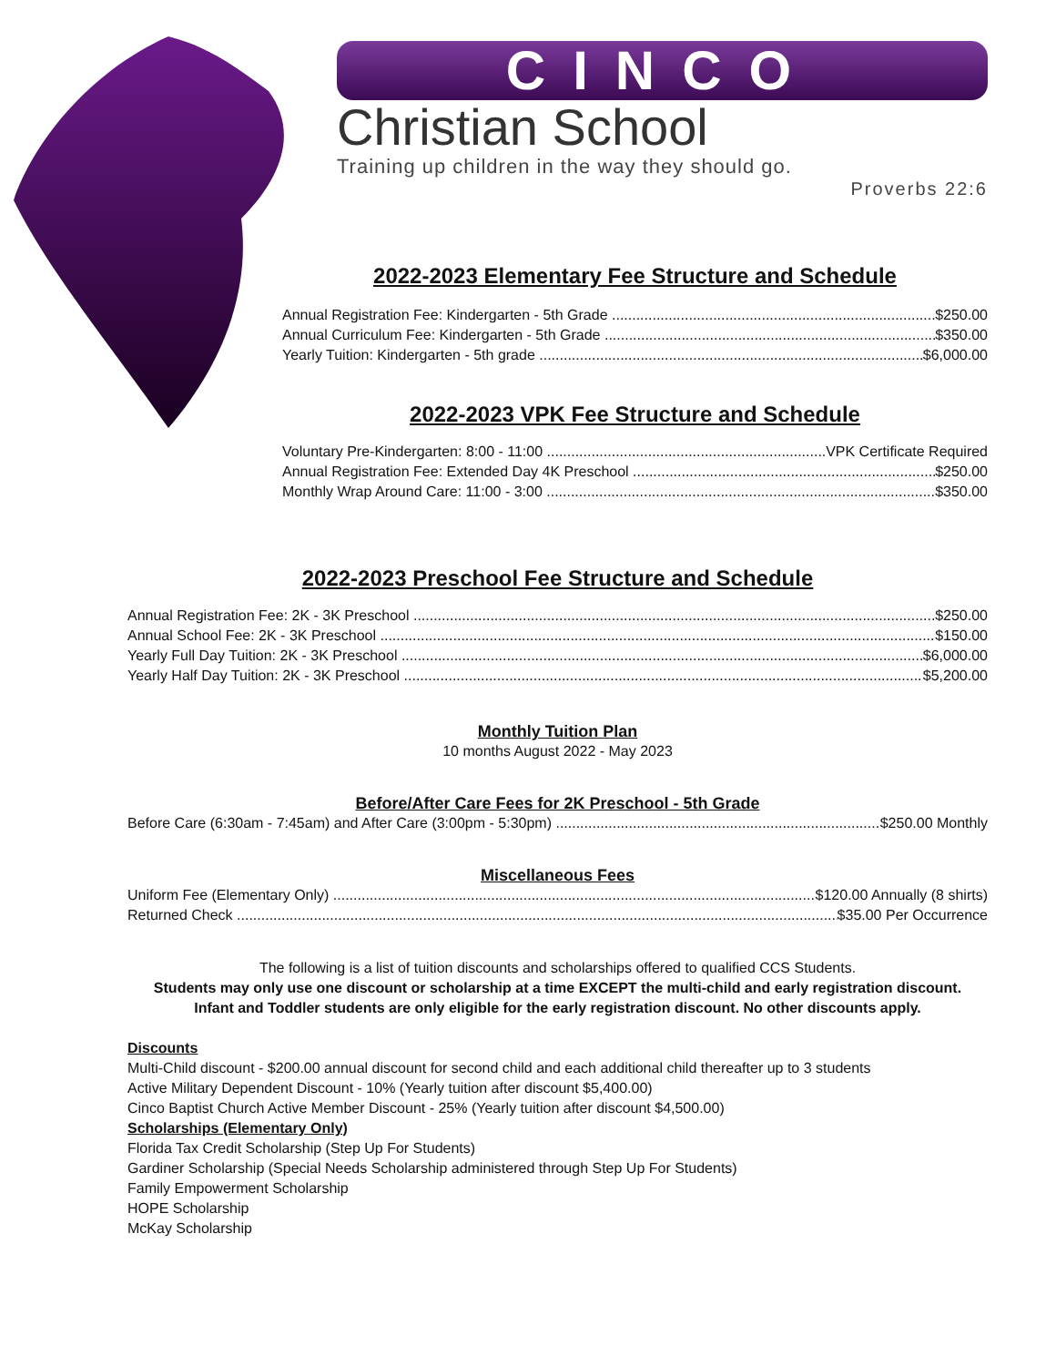CINCO
Christian School
Training up children in the way they should go.
Proverbs 22:6
2022-2023 Elementary Fee Structure and Schedule
Annual Registration Fee: Kindergarten - 5th Grade $250.00
Annual Curriculum Fee: Kindergarten - 5th Grade $350.00
Yearly Tuition: Kindergarten - 5th grade $6,000.00
2022-2023 VPK Fee Structure and Schedule
Voluntary Pre-Kindergarten: 8:00 - 11:00 VPK Certificate Required
Annual Registration Fee: Extended Day 4K Preschool $250.00
Monthly Wrap Around Care: 11:00 - 3:00 $350.00
2022-2023 Preschool Fee Structure and Schedule
Annual Registration Fee: 2K - 3K Preschool $250.00
Annual School Fee: 2K - 3K Preschool $150.00
Yearly Full Day Tuition: 2K - 3K Preschool $6,000.00
Yearly Half Day Tuition: 2K - 3K Preschool $5,200.00
Monthly Tuition Plan
10 months August 2022 - May 2023
Before/After Care Fees for 2K Preschool - 5th Grade
Before Care (6:30am - 7:45am) and After Care (3:00pm - 5:30pm) $250.00 Monthly
Miscellaneous Fees
Uniform Fee (Elementary Only) $120.00 Annually (8 shirts)
Returned Check $35.00 Per Occurrence
The following is a list of tuition discounts and scholarships offered to qualified CCS Students.
Students may only use one discount or scholarship at a time EXCEPT the multi-child and early registration discount.
Infant and Toddler students are only eligible for the early registration discount. No other discounts apply.
Discounts
Multi-Child discount - $200.00 annual discount for second child and each additional child thereafter up to 3 students
Active Military Dependent Discount - 10% (Yearly tuition after discount $5,400.00)
Cinco Baptist Church Active Member Discount - 25% (Yearly tuition after discount $4,500.00)
Scholarships (Elementary Only)
Florida Tax Credit Scholarship (Step Up For Students)
Gardiner Scholarship (Special Needs Scholarship administered through Step Up For Students)
Family Empowerment Scholarship
HOPE Scholarship
McKay Scholarship